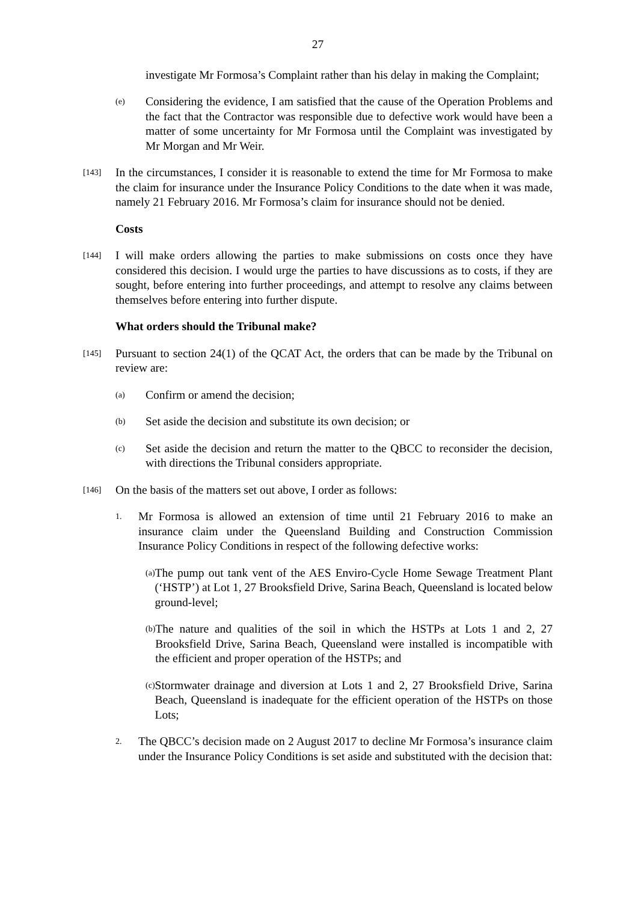27
investigate Mr Formosa’s Complaint rather than his delay in making the Complaint;
(e) Considering the evidence, I am satisfied that the cause of the Operation Problems and the fact that the Contractor was responsible due to defective work would have been a matter of some uncertainty for Mr Formosa until the Complaint was investigated by Mr Morgan and Mr Weir.
[143] In the circumstances, I consider it is reasonable to extend the time for Mr Formosa to make the claim for insurance under the Insurance Policy Conditions to the date when it was made, namely 21 February 2016. Mr Formosa’s claim for insurance should not be denied.
Costs
[144] I will make orders allowing the parties to make submissions on costs once they have considered this decision. I would urge the parties to have discussions as to costs, if they are sought, before entering into further proceedings, and attempt to resolve any claims between themselves before entering into further dispute.
What orders should the Tribunal make?
[145] Pursuant to section 24(1) of the QCAT Act, the orders that can be made by the Tribunal on review are:
(a) Confirm or amend the decision;
(b) Set aside the decision and substitute its own decision; or
(c) Set aside the decision and return the matter to the QBCC to reconsider the decision, with directions the Tribunal considers appropriate.
[146] On the basis of the matters set out above, I order as follows:
1. Mr Formosa is allowed an extension of time until 21 February 2016 to make an insurance claim under the Queensland Building and Construction Commission Insurance Policy Conditions in respect of the following defective works:
(a) The pump out tank vent of the AES Enviro-Cycle Home Sewage Treatment Plant (‘HSTP’) at Lot 1, 27 Brooksfield Drive, Sarina Beach, Queensland is located below ground-level;
(b) The nature and qualities of the soil in which the HSTPs at Lots 1 and 2, 27 Brooksfield Drive, Sarina Beach, Queensland were installed is incompatible with the efficient and proper operation of the HSTPs; and
(c) Stormwater drainage and diversion at Lots 1 and 2, 27 Brooksfield Drive, Sarina Beach, Queensland is inadequate for the efficient operation of the HSTPs on those Lots;
2. The QBCC’s decision made on 2 August 2017 to decline Mr Formosa’s insurance claim under the Insurance Policy Conditions is set aside and substituted with the decision that: